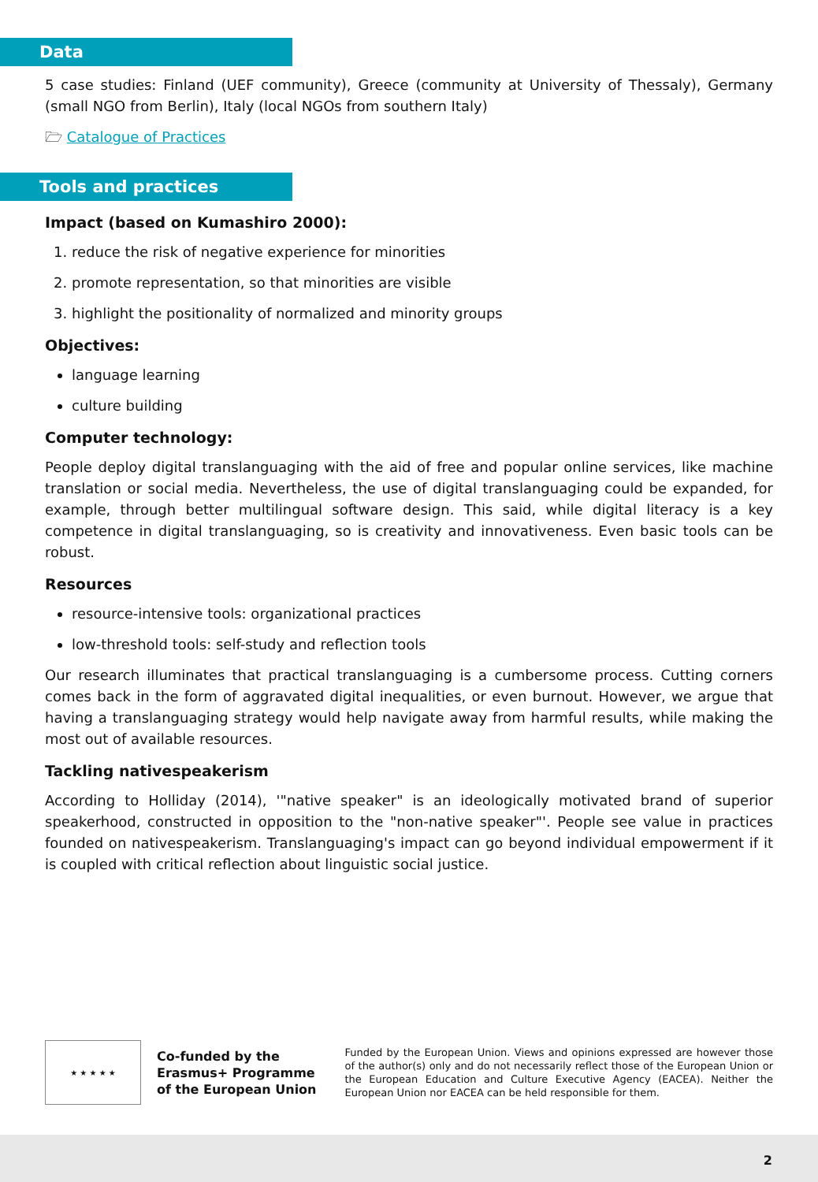Data
5 case studies: Finland (UEF community), Greece (community at University of Thessaly), Germany (small NGO from Berlin), Italy (local NGOs from southern Italy)
🗁 Catalogue of Practices
Tools and practices
Impact (based on Kumashiro 2000):
1. reduce the risk of negative experience for minorities
2. promote representation, so that minorities are visible
3. highlight the positionality of normalized and minority groups
Objectives:
language learning
culture building
Computer technology:
People deploy digital translanguaging with the aid of free and popular online services, like machine translation or social media. Nevertheless, the use of digital translanguaging could be expanded, for example, through better multilingual software design. This said, while digital literacy is a key competence in digital translanguaging, so is creativity and innovativeness. Even basic tools can be robust.
Resources
resource-intensive tools: organizational practices
low-threshold tools: self-study and reflection tools
Our research illuminates that practical translanguaging is a cumbersome process. Cutting corners comes back in the form of aggravated digital inequalities, or even burnout. However, we argue that having a translanguaging strategy would help navigate away from harmful results, while making the most out of available resources.
Tackling nativespeakerism
According to Holliday (2014), '"native speaker" is an ideologically motivated brand of superior speakerhood, constructed in opposition to the "non-native speaker"'. People see value in practices founded on nativespeakerism. Translanguaging's impact can go beyond individual empowerment if it is coupled with critical reflection about linguistic social justice.
★ ★ ★ ★ ★
Co-funded by the
Erasmus+ Programme
of the European Union
Funded by the European Union. Views and opinions expressed are however those of the author(s) only and do not necessarily reflect those of the European Union or the European Education and Culture Executive Agency (EACEA). Neither the European Union nor EACEA can be held responsible for them.
2